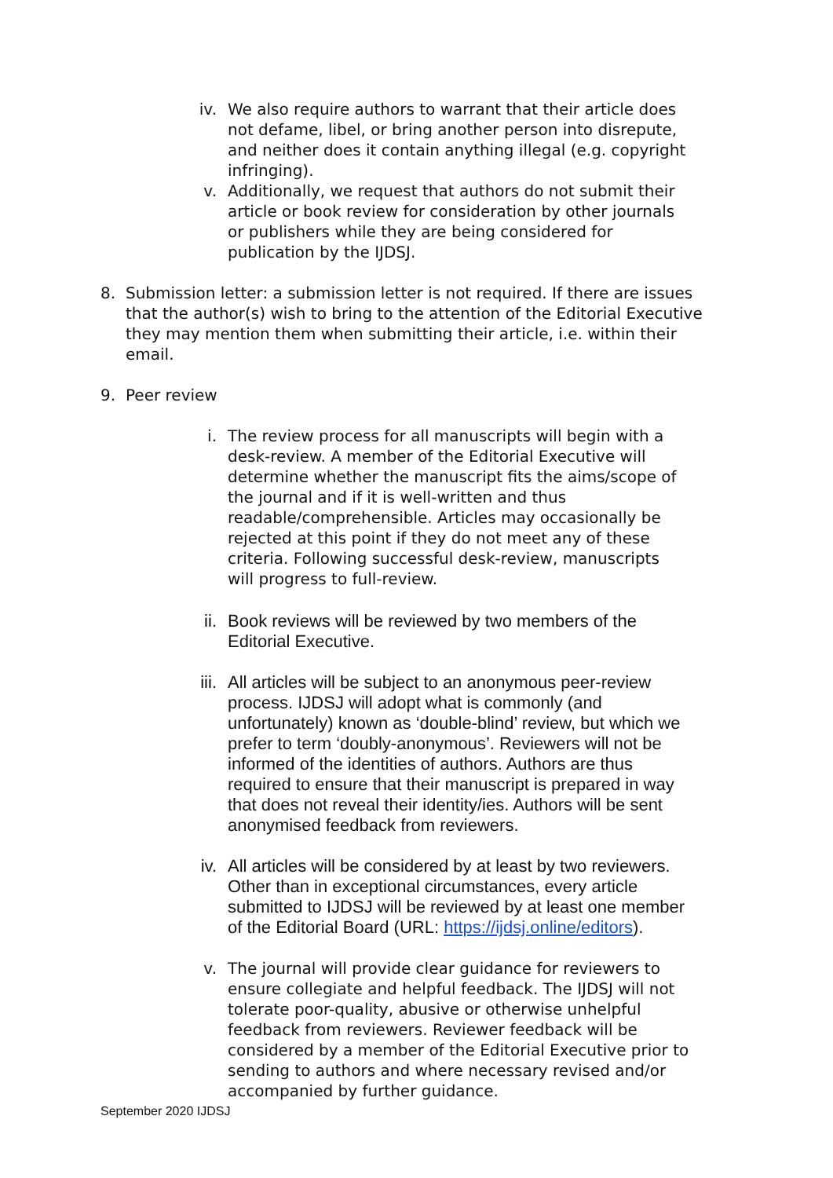iv. We also require authors to warrant that their article does not defame, libel, or bring another person into disrepute, and neither does it contain anything illegal (e.g. copyright infringing).
v. Additionally, we request that authors do not submit their article or book review for consideration by other journals or publishers while they are being considered for publication by the IJDSJ.
8.
Submission letter: a submission letter is not required. If there are issues that the author(s) wish to bring to the attention of the Editorial Executive they may mention them when submitting their article, i.e. within their email.
9.
Peer review
i. The review process for all manuscripts will begin with a desk-review. A member of the Editorial Executive will determine whether the manuscript fits the aims/scope of the journal and if it is well-written and thus readable/comprehensible. Articles may occasionally be rejected at this point if they do not meet any of these criteria. Following successful desk-review, manuscripts will progress to full-review.
ii. Book reviews will be reviewed by two members of the Editorial Executive.
iii. All articles will be subject to an anonymous peer-review process. IJDSJ will adopt what is commonly (and unfortunately) known as ‘double-blind’ review, but which we prefer to term ‘doubly-anonymous’. Reviewers will not be informed of the identities of authors. Authors are thus required to ensure that their manuscript is prepared in way that does not reveal their identity/ies. Authors will be sent anonymised feedback from reviewers.
iv. All articles will be considered by at least by two reviewers. Other than in exceptional circumstances, every article submitted to IJDSJ will be reviewed by at least one member of the Editorial Board (URL: https://ijdsj.online/editors).
v. The journal will provide clear guidance for reviewers to ensure collegiate and helpful feedback. The IJDSJ will not tolerate poor-quality, abusive or otherwise unhelpful feedback from reviewers. Reviewer feedback will be considered by a member of the Editorial Executive prior to sending to authors and where necessary revised and/or accompanied by further guidance.
September 2020 IJDSJ